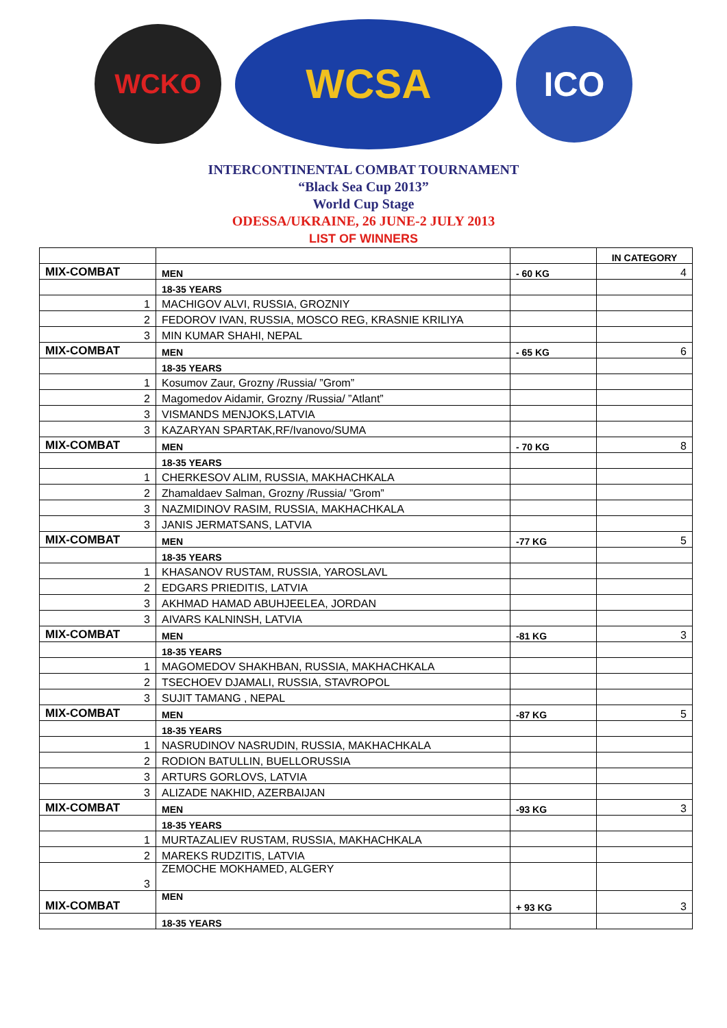WCKO
WCSA
ICO
INTERCONTINENTAL COMBAT TOURNAMENT
“Black Sea Cup 2013”
World Cup Stage
ODESSA/UKRAINE, 26 JUNE-2 JULY 2013
LIST OF WINNERS
| | | | IN CATEGORY |
| MIX-COMBAT | MEN | - 60 KG | 4 |
| | 18-35 YEARS | | |
| 1 | MACHIGOV ALVI, RUSSIA, GROZNIY | | |
| 2 | FEDOROV IVAN, RUSSIA, MOSCO REG, KRASNIE KRILIYA | | |
| 3 | MIN KUMAR SHAHI, NEPAL | | |
| MIX-COMBAT | MEN | - 65 KG | 6 |
| | 18-35 YEARS | | |
| 1 | Kosumov Zaur, Grozny /Russia/ ”Grom” | | |
| 2 | Magomedov Aidamir, Grozny /Russia/ ”Atlant” | | |
| 3 | VISMANDS MENJOKS,LATVIA | | |
| 3 | KAZARYAN SPARTAK,RF/Ivanovo/SUMA | | |
| MIX-COMBAT | MEN | - 70 KG | 8 |
| | 18-35 YEARS | | |
| 1 | CHERKESOV ALIM, RUSSIA, MAKHACHKALA | | |
| 2 | Zhamaldaev Salman, Grozny /Russia/ ”Grom” | | |
| 3 | NAZMIDINOV RASIM, RUSSIA, MAKHACHKALA | | |
| 3 | JANIS JERMATSANS, LATVIA | | |
| MIX-COMBAT | MEN | -77 KG | 5 |
| | 18-35 YEARS | | |
| 1 | KHASANOV RUSTAM, RUSSIA, YAROSLAVL | | |
| 2 | EDGARS PRIEDITIS, LATVIA | | |
| 3 | AKHMAD HAMAD ABUHJEELEA, JORDAN | | |
| 3 | AIVARS KALNINSH, LATVIA | | |
| MIX-COMBAT | MEN | -81 KG | 3 |
| | 18-35 YEARS | | |
| 1 | MAGOMEDOV SHAKHBAN, RUSSIA, MAKHACHKALA | | |
| 2 | TSECHOEV DJAMALI, RUSSIA, STAVROPOL | | |
| 3 | SUJIT TAMANG , NEPAL | | |
| MIX-COMBAT | MEN | -87 KG | 5 |
| | 18-35 YEARS | | |
| 1 | NASRUDINOV NASRUDIN, RUSSIA, MAKHACHKALA | | |
| 2 | RODION BATULLIN, BUELLORUSSIA | | |
| 3 | ARTURS GORLOVS, LATVIA | | |
| 3 | ALIZADE NAKHID, AZERBAIJAN | | |
| MIX-COMBAT | MEN | -93 KG | 3 |
| | 18-35 YEARS | | |
| 1 | MURTAZALIEV RUSTAM, RUSSIA, MAKHACHKALA | | |
| 2 | MAREKS RUDZITIS, LATVIA | | |
| 3 | ZEMOCHE MOKHAMED, ALGERY | | |
| MIX-COMBAT | MEN | + 93 KG | 3 |
| | 18-35 YEARS | | |